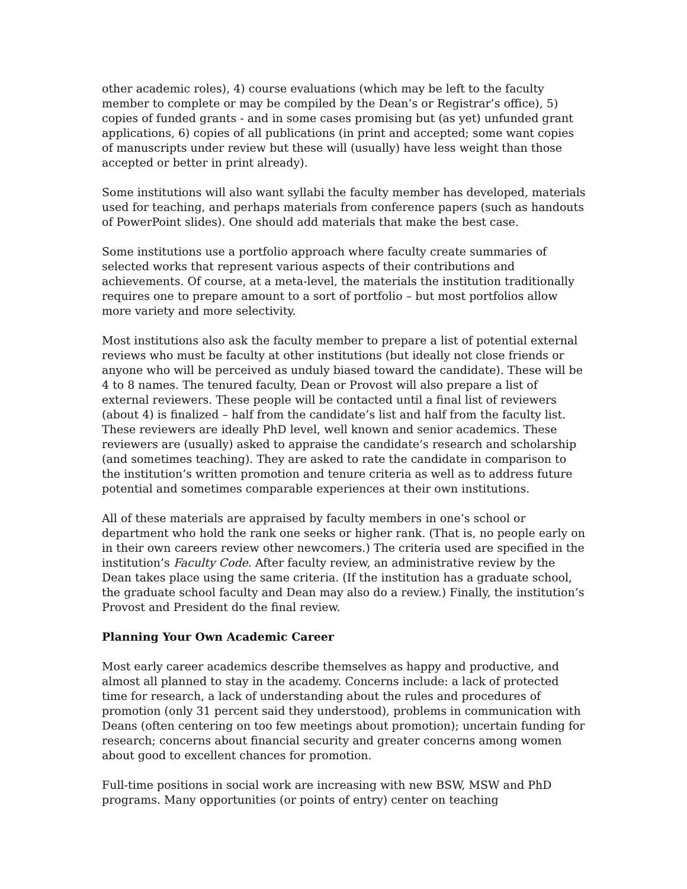other academic roles), 4) course evaluations (which may be left to the faculty member to complete or may be compiled by the Dean’s or Registrar’s office), 5) copies of funded grants - and in some cases promising but (as yet) unfunded grant applications, 6) copies of all publications (in print and accepted; some want copies of manuscripts under review but these will (usually) have less weight than those accepted or better in print already).
Some institutions will also want syllabi the faculty member has developed, materials used for teaching, and perhaps materials from conference papers (such as handouts of PowerPoint slides). One should add materials that make the best case.
Some institutions use a portfolio approach where faculty create summaries of selected works that represent various aspects of their contributions and achievements. Of course, at a meta-level, the materials the institution traditionally requires one to prepare amount to a sort of portfolio – but most portfolios allow more variety and more selectivity.
Most institutions also ask the faculty member to prepare a list of potential external reviews who must be faculty at other institutions (but ideally not close friends or anyone who will be perceived as unduly biased toward the candidate). These will be 4 to 8 names. The tenured faculty, Dean or Provost will also prepare a list of external reviewers. These people will be contacted until a final list of reviewers (about 4) is finalized – half from the candidate’s list and half from the faculty list. These reviewers are ideally PhD level, well known and senior academics. These reviewers are (usually) asked to appraise the candidate’s research and scholarship (and sometimes teaching). They are asked to rate the candidate in comparison to the institution’s written promotion and tenure criteria as well as to address future potential and sometimes comparable experiences at their own institutions.
All of these materials are appraised by faculty members in one’s school or department who hold the rank one seeks or higher rank. (That is, no people early on in their own careers review other newcomers.) The criteria used are specified in the institution’s Faculty Code. After faculty review, an administrative review by the Dean takes place using the same criteria. (If the institution has a graduate school, the graduate school faculty and Dean may also do a review.) Finally, the institution’s Provost and President do the final review.
Planning Your Own Academic Career
Most early career academics describe themselves as happy and productive, and almost all planned to stay in the academy. Concerns include: a lack of protected time for research, a lack of understanding about the rules and procedures of promotion (only 31 percent said they understood), problems in communication with Deans (often centering on too few meetings about promotion); uncertain funding for research; concerns about financial security and greater concerns among women about good to excellent chances for promotion.
Full-time positions in social work are increasing with new BSW, MSW and PhD programs. Many opportunities (or points of entry) center on teaching